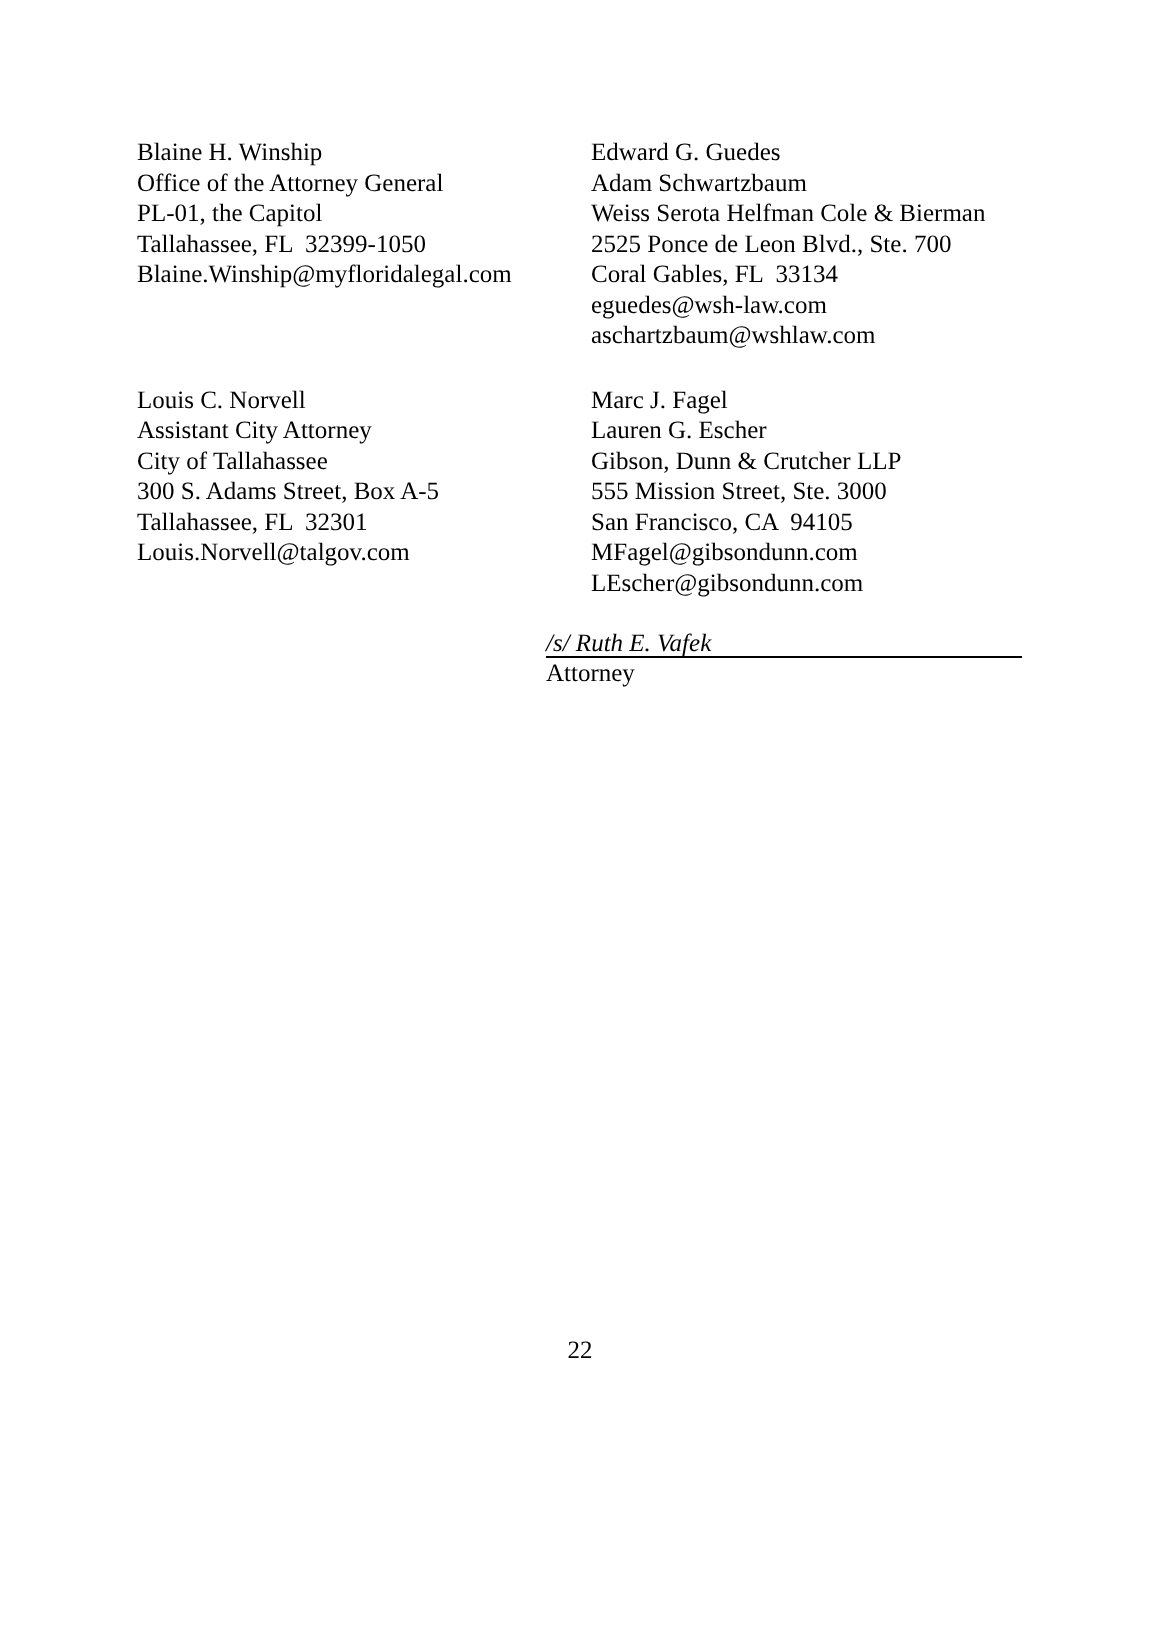Blaine H. Winship
Office of the Attorney General
PL-01, the Capitol
Tallahassee, FL 32399-1050
Blaine.Winship@myfloridalegal.com
Edward G. Guedes
Adam Schwartzbaum
Weiss Serota Helfman Cole & Bierman
2525 Ponce de Leon Blvd., Ste. 700
Coral Gables, FL 33134
eguedes@wsh-law.com
aschartzbaum@wshlaw.com
Louis C. Norvell
Assistant City Attorney
City of Tallahassee
300 S. Adams Street, Box A-5
Tallahassee, FL 32301
Louis.Norvell@talgov.com
Marc J. Fagel
Lauren G. Escher
Gibson, Dunn & Crutcher LLP
555 Mission Street, Ste. 3000
San Francisco, CA 94105
MFagel@gibsondunn.com
LEscher@gibsondunn.com
/s/ Ruth E. Vafek
Attorney
22